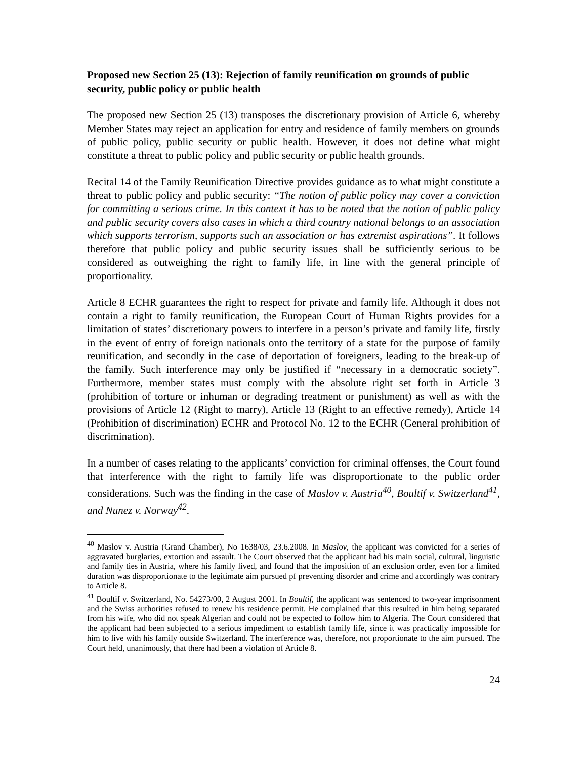Proposed new Section 25 (13): Rejection of family reunification on grounds of public security, public policy or public health
The proposed new Section 25 (13) transposes the discretionary provision of Article 6, whereby Member States may reject an application for entry and residence of family members on grounds of public policy, public security or public health. However, it does not define what might constitute a threat to public policy and public security or public health grounds.
Recital 14 of the Family Reunification Directive provides guidance as to what might constitute a threat to public policy and public security: “The notion of public policy may cover a conviction for committing a serious crime. In this context it has to be noted that the notion of public policy and public security covers also cases in which a third country national belongs to an association which supports terrorism, supports such an association or has extremist aspirations”. It follows therefore that public policy and public security issues shall be sufficiently serious to be considered as outweighing the right to family life, in line with the general principle of proportionality.
Article 8 ECHR guarantees the right to respect for private and family life. Although it does not contain a right to family reunification, the European Court of Human Rights provides for a limitation of states’ discretionary powers to interfere in a person’s private and family life, firstly in the event of entry of foreign nationals onto the territory of a state for the purpose of family reunification, and secondly in the case of deportation of foreigners, leading to the break-up of the family. Such interference may only be justified if “necessary in a democratic society”. Furthermore, member states must comply with the absolute right set forth in Article 3 (prohibition of torture or inhuman or degrading treatment or punishment) as well as with the provisions of Article 12 (Right to marry), Article 13 (Right to an effective remedy), Article 14 (Prohibition of discrimination) ECHR and Protocol No. 12 to the ECHR (General prohibition of discrimination).
In a number of cases relating to the applicants’ conviction for criminal offenses, the Court found that interference with the right to family life was disproportionate to the public order considerations. Such was the finding in the case of Maslov v. Austria<sup>40</sup>, Boultif v. Switzerland<sup>41</sup>, and Nunez v. Norway<sup>42</sup>.
<sup>40</sup> Maslov v. Austria (Grand Chamber), No 1638/03, 23.6.2008. In Maslov, the applicant was convicted for a series of aggravated burglaries, extortion and assault. The Court observed that the applicant had his main social, cultural, linguistic and family ties in Austria, where his family lived, and found that the imposition of an exclusion order, even for a limited duration was disproportionate to the legitimate aim pursued pf preventing disorder and crime and accordingly was contrary to Article 8.
<sup>41</sup> Boultif v. Switzerland, No. 54273/00, 2 August 2001. In Boultif, the applicant was sentenced to two-year imprisonment and the Swiss authorities refused to renew his residence permit. He complained that this resulted in him being separated from his wife, who did not speak Algerian and could not be expected to follow him to Algeria. The Court considered that the applicant had been subjected to a serious impediment to establish family life, since it was practically impossible for him to live with his family outside Switzerland. The interference was, therefore, not proportionate to the aim pursued. The Court held, unanimously, that there had been a violation of Article 8.
24